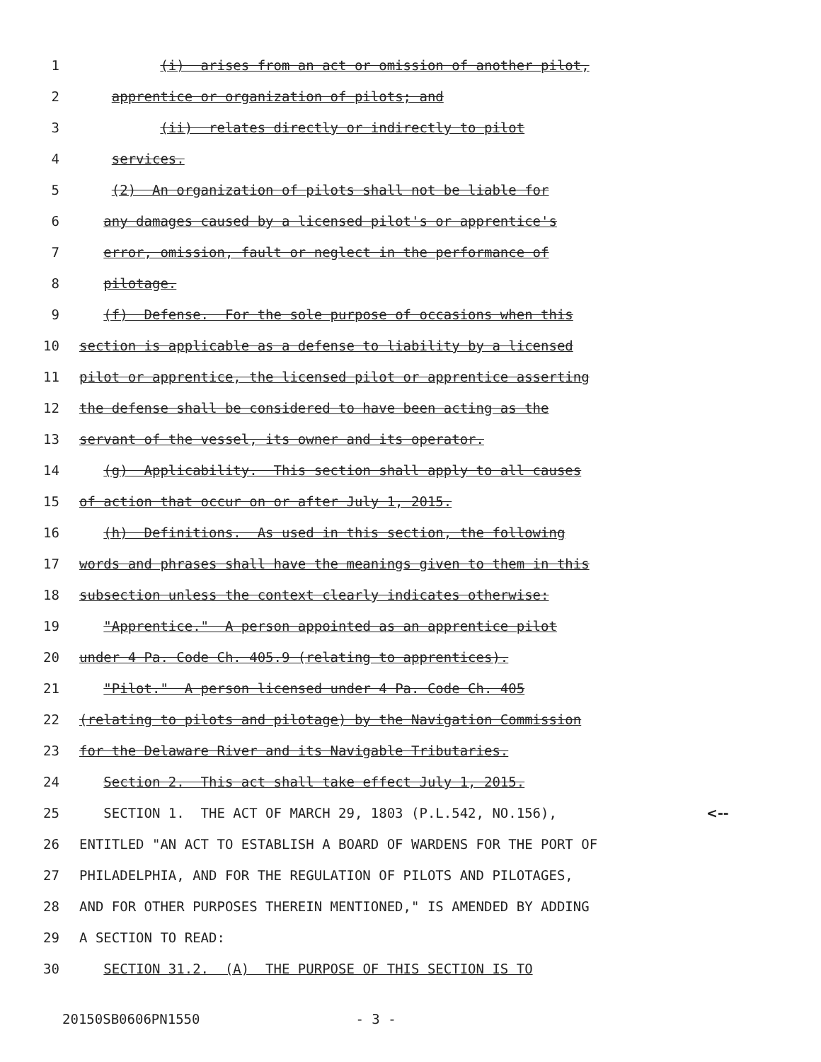1 (i) arises from an act or omission of another pilot,
2 apprentice or organization of pilots; and
3 (ii) relates directly or indirectly to pilot
4 services.
5 (2) An organization of pilots shall not be liable for
6 any damages caused by a licensed pilot's or apprentice's
7 error, omission, fault or neglect in the performance of
8 pilotage.
9 (f) Defense. For the sole purpose of occasions when this
10 section is applicable as a defense to liability by a licensed
11 pilot or apprentice, the licensed pilot or apprentice asserting
12 the defense shall be considered to have been acting as the
13 servant of the vessel, its owner and its operator.
14 (g) Applicability. This section shall apply to all causes
15 of action that occur on or after July 1, 2015.
16 (h) Definitions. As used in this section, the following
17 words and phrases shall have the meanings given to them in this
18 subsection unless the context clearly indicates otherwise:
19 "Apprentice." A person appointed as an apprentice pilot
20 under 4 Pa. Code Ch. 405.9 (relating to apprentices).
21 "Pilot." A person licensed under 4 Pa. Code Ch. 405
22 (relating to pilots and pilotage) by the Navigation Commission
23 for the Delaware River and its Navigable Tributaries.
24 Section 2. This act shall take effect July 1, 2015.
25 SECTION 1. THE ACT OF MARCH 29, 1803 (P.L.542, NO.156), <--
26 ENTITLED "AN ACT TO ESTABLISH A BOARD OF WARDENS FOR THE PORT OF
27 PHILADELPHIA, AND FOR THE REGULATION OF PILOTS AND PILOTAGES,
28 AND FOR OTHER PURPOSES THEREIN MENTIONED," IS AMENDED BY ADDING
29 A SECTION TO READ:
30 SECTION 31.2. (A) THE PURPOSE OF THIS SECTION IS TO
20150SB0606PN1550 - 3 -